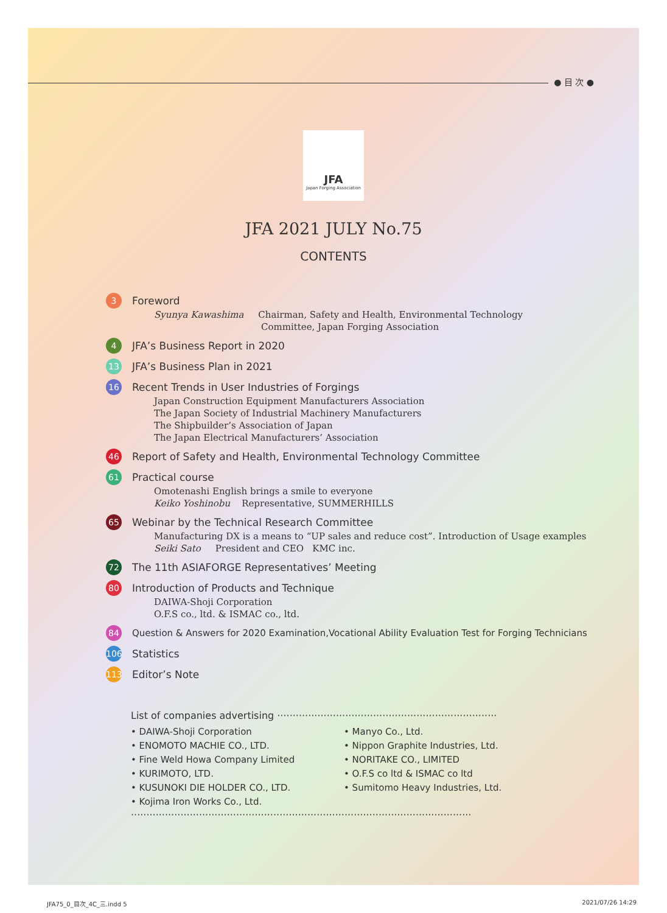● 目 次 ●
JFA
Japan Forging Association
JFA 2021 JULY No.75
CONTENTS
3 Foreword
Syunya Kawashima Chairman, Safety and Health, Environmental Technology
Committee, Japan Forging Association
4 JFA’s Business Report in 2020
13 JFA’s Business Plan in 2021
16 Recent Trends in User Industries of Forgings
Japan Construction Equipment Manufacturers Association
The Japan Society of Industrial Machinery Manufacturers
The Shipbuilder’s Association of Japan
The Japan Electrical Manufacturers’ Association
46 Report of Safety and Health, Environmental Technology Committee
61 Practical course
Omotenashi English brings a smile to everyone
Keiko Yoshinobu Representative, SUMMERHILLS
65 Webinar by the Technical Research Committee
Manufacturing DX is a means to “UP sales and reduce cost”. Introduction of Usage examples
Seiki Sato President and CEO KMC inc.
72 The 11th ASIAFORGE Representatives’ Meeting
80 Introduction of Products and Technique
DAIWA-Shoji Corporation
O.F.S co., ltd. & ISMAC co., ltd.
84 Question & Answers for 2020 Examination,Vocational Ability Evaluation Test for Forging Technicians
106 Statistics
113 Editor’s Note
List of companies advertising ·······································································
• DAIWA-Shoji Corporation
• ENOMOTO MACHIE CO., LTD.
• Fine Weld Howa Company Limited
• KURIMOTO, LTD.
• KUSUNOKI DIE HOLDER CO., LTD.
• Kojima Iron Works Co., Ltd.
• Manyo Co., Ltd.
• Nippon Graphite Industries, Ltd.
• NORITAKE CO., LIMITED
• O.F.S co ltd & ISMAC co ltd
• Sumitomo Heavy Industries, Ltd.
··············································································································
JFA75_0_目次_4C_三.indd 5 2021/07/26 14:29